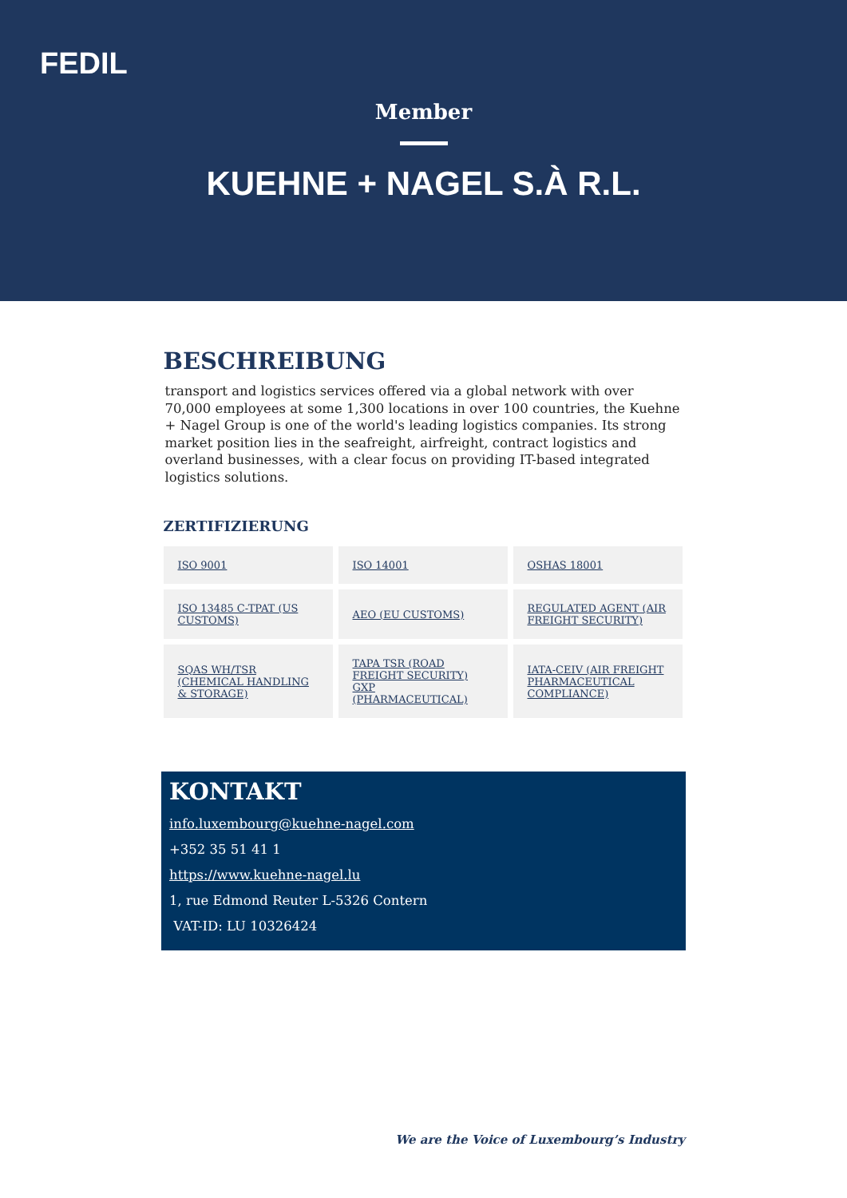FEDIL
Member
KUEHNE + NAGEL S.À R.L.
BESCHREIBUNG
transport and logistics services offered via a global network with over 70,000 employees at some 1,300 locations in over 100 countries, the Kuehne + Nagel Group is one of the world's leading logistics companies. Its strong market position lies in the seafreight, airfreight, contract logistics and overland businesses, with a clear focus on providing IT-based integrated logistics solutions.
ZERTIFIZIERUNG
| ISO 9001 | ISO 14001 | OSHAS 18001 |
| ISO 13485 C-TPAT (US CUSTOMS) | AEO (EU CUSTOMS) | REGULATED AGENT (AIR FREIGHT SECURITY) |
| SQAS WH/TSR (CHEMICAL HANDLING & STORAGE) | TAPA TSR (ROAD FREIGHT SECURITY) GXP (PHARMACEUTICAL) | IATA-CEIV (AIR FREIGHT PHARMACEUTICAL COMPLIANCE) |
KONTAKT
info.luxembourg@kuehne-nagel.com
+352 35 51 41 1
https://www.kuehne-nagel.lu
1, rue Edmond Reuter L-5326 Contern
VAT-ID: LU 10326424
We are the Voice of Luxembourg’s Industry